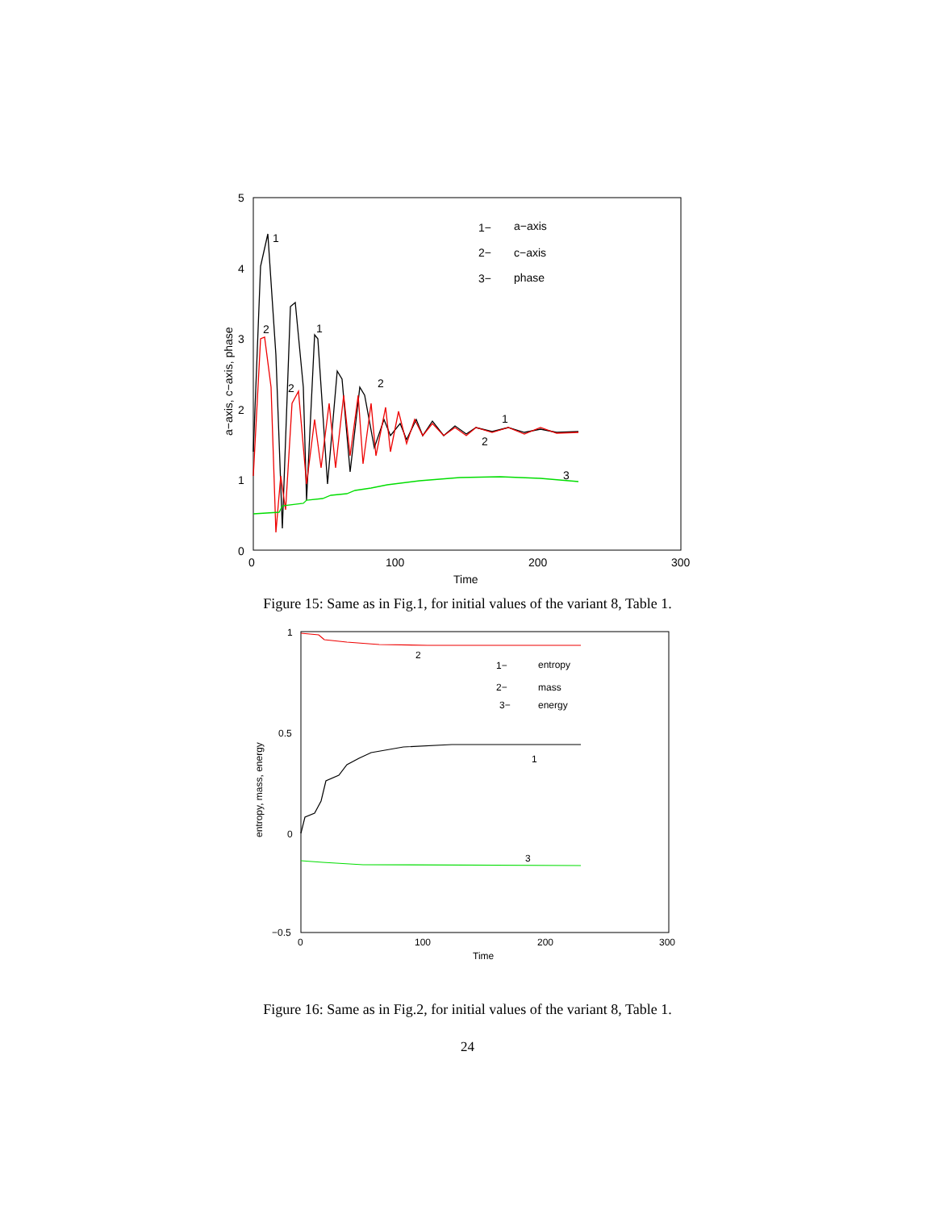5
4
3
2
1
0
0
100
200
300
Time
a−axis, c−axis, phase
1−
a−axis
2−
c−axis
3−
phase
1
2
1
2
2
1
2
3
Figure 15: Same as in Fig.1, for initial values of the variant 8, Table 1.
1
0.5
0
−0.5
0
100
200
300
Time
entropy, mass, energy
1−
entropy
2−
mass
3−
energy
2
1
3
Figure 16: Same as in Fig.2, for initial values of the variant 8, Table 1.
24